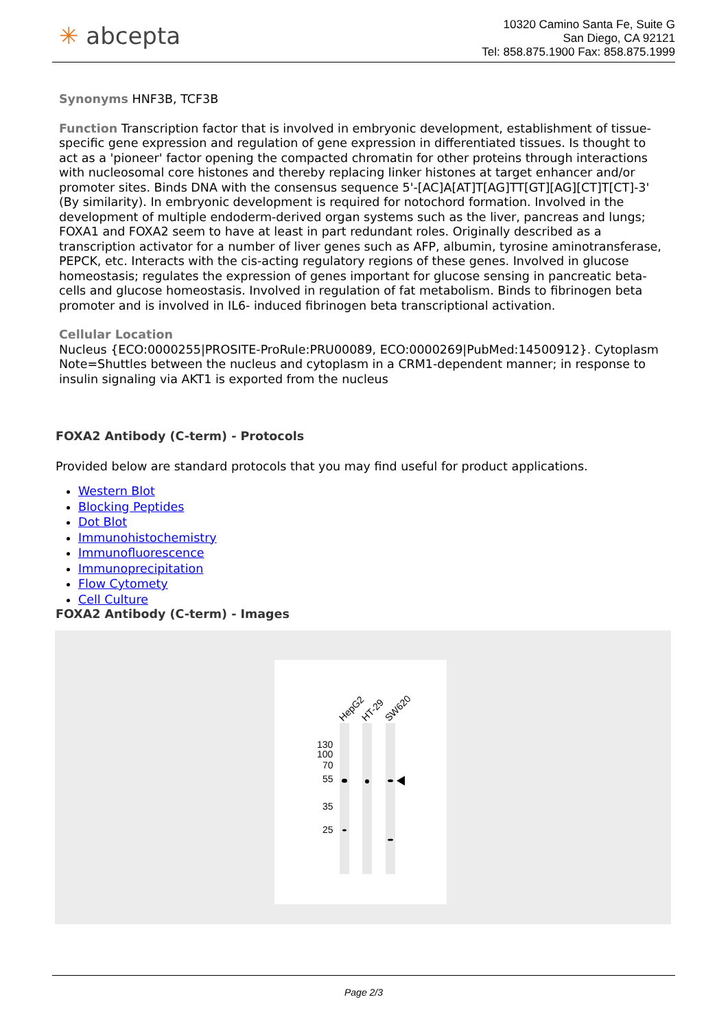✳ abcepta
10320 Camino Santa Fe, Suite G
San Diego, CA 92121
Tel: 858.875.1900 Fax: 858.875.1999
Synonyms HNF3B, TCF3B
Function Transcription factor that is involved in embryonic development, establishment of tissue-specific gene expression and regulation of gene expression in differentiated tissues. Is thought to act as a 'pioneer' factor opening the compacted chromatin for other proteins through interactions with nucleosomal core histones and thereby replacing linker histones at target enhancer and/or promoter sites. Binds DNA with the consensus sequence 5'-[AC]A[AT]T[AG]TT[GT][AG][CT]T[CT]-3' (By similarity). In embryonic development is required for notochord formation. Involved in the development of multiple endoderm-derived organ systems such as the liver, pancreas and lungs; FOXA1 and FOXA2 seem to have at least in part redundant roles. Originally described as a transcription activator for a number of liver genes such as AFP, albumin, tyrosine aminotransferase, PEPCK, etc. Interacts with the cis-acting regulatory regions of these genes. Involved in glucose homeostasis; regulates the expression of genes important for glucose sensing in pancreatic beta- cells and glucose homeostasis. Involved in regulation of fat metabolism. Binds to fibrinogen beta promoter and is involved in IL6- induced fibrinogen beta transcriptional activation.
Cellular Location
Nucleus {ECO:0000255|PROSITE-ProRule:PRU00089, ECO:0000269|PubMed:14500912}. Cytoplasm Note=Shuttles between the nucleus and cytoplasm in a CRM1-dependent manner; in response to insulin signaling via AKT1 is exported from the nucleus
FOXA2 Antibody (C-term) - Protocols
Provided below are standard protocols that you may find useful for product applications.
Western Blot
Blocking Peptides
Dot Blot
Immunohistochemistry
Immunofluorescence
Immunoprecipitation
Flow Cytomety
Cell Culture
FOXA2 Antibody (C-term) - Images
HepG2
HT-29
SW620
130
100
70
55
35
25
Page 2/3